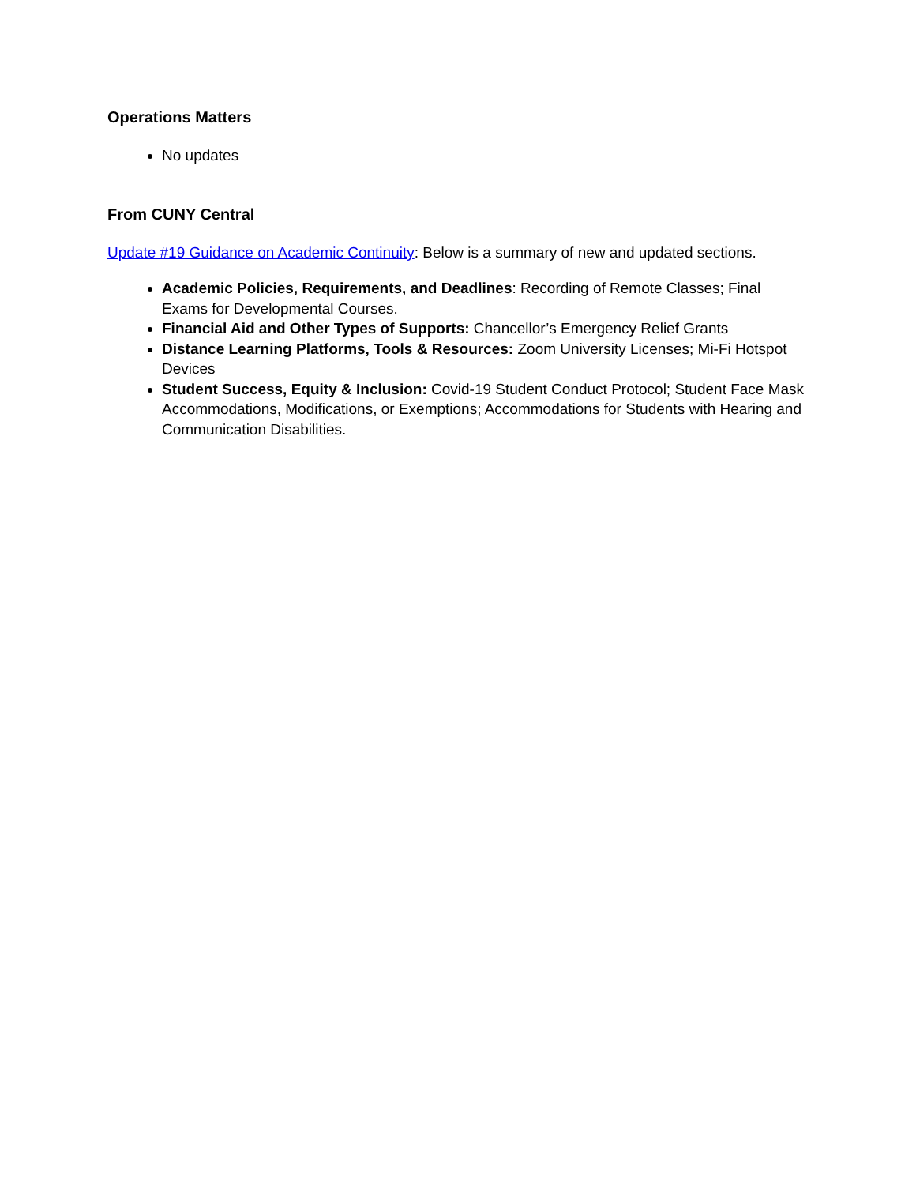Operations Matters
No updates
From CUNY Central
Update #19 Guidance on Academic Continuity: Below is a summary of new and updated sections.
Academic Policies, Requirements, and Deadlines: Recording of Remote Classes; Final Exams for Developmental Courses.
Financial Aid and Other Types of Supports: Chancellor’s Emergency Relief Grants
Distance Learning Platforms, Tools & Resources: Zoom University Licenses; Mi-Fi Hotspot Devices
Student Success, Equity & Inclusion: Covid-19 Student Conduct Protocol; Student Face Mask Accommodations, Modifications, or Exemptions; Accommodations for Students with Hearing and Communication Disabilities.